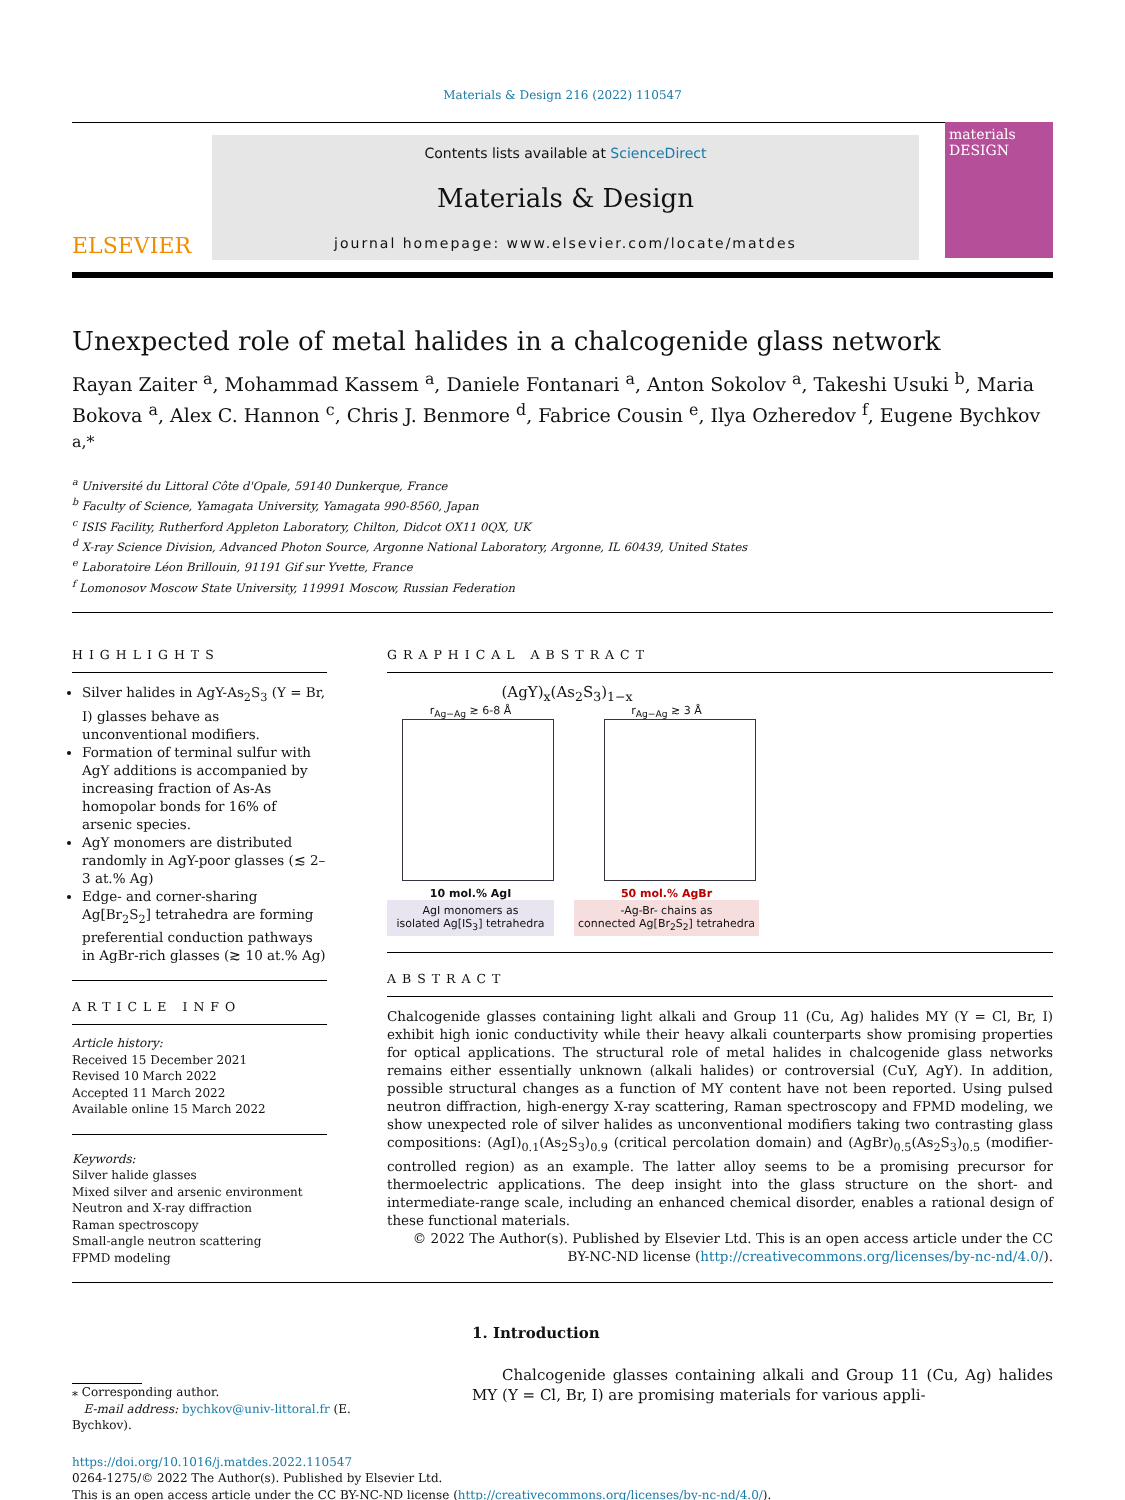Materials & Design 216 (2022) 110547
ELSEVIER
Contents lists available at ScienceDirect
Materials & Design
journal homepage: www.elsevier.com/locate/matdes
materials DESIGN
Unexpected role of metal halides in a chalcogenide glass network
Rayan Zaiter <sup>a</sup>, Mohammad Kassem <sup>a</sup>, Daniele Fontanari <sup>a</sup>, Anton Sokolov <sup>a</sup>, Takeshi Usuki <sup>b</sup>, Maria Bokova <sup>a</sup>, Alex C. Hannon <sup>c</sup>, Chris J. Benmore <sup>d</sup>, Fabrice Cousin <sup>e</sup>, Ilya Ozheredov <sup>f</sup>, Eugene Bychkov <sup>a,*</sup>
<sup>a</sup> Université du Littoral Côte d'Opale, 59140 Dunkerque, France
<sup>b</sup> Faculty of Science, Yamagata University, Yamagata 990-8560, Japan
<sup>c</sup> ISIS Facility, Rutherford Appleton Laboratory, Chilton, Didcot OX11 0QX, UK
<sup>d</sup> X-ray Science Division, Advanced Photon Source, Argonne National Laboratory, Argonne, IL 60439, United States
<sup>e</sup> Laboratoire Léon Brillouin, 91191 Gif sur Yvette, France
<sup>f</sup> Lomonosov Moscow State University, 119991 Moscow, Russian Federation
HIGHLIGHTS
Silver halides in AgY-As<sub>2</sub>S<sub>3</sub> (Y = Br, I) glasses behave as unconventional modifiers.
Formation of terminal sulfur with AgY additions is accompanied by increasing fraction of As-As homopolar bonds for 16% of arsenic species.
AgY monomers are distributed randomly in AgY-poor glasses (≲ 2–3 at.% Ag)
Edge- and corner-sharing Ag[Br<sub>2</sub>S<sub>2</sub>] tetrahedra are forming preferential conduction pathways in AgBr-rich glasses (≳ 10 at.% Ag)
ARTICLE INFO
Article history:
Received 15 December 2021
Revised 10 March 2022
Accepted 11 March 2022
Available online 15 March 2022
Keywords:
Silver halide glasses
Mixed silver and arsenic environment
Neutron and X-ray diffraction
Raman spectroscopy
Small-angle neutron scattering
FPMD modeling
GRAPHICAL ABSTRACT
(AgY)<sub>x</sub>(As<sub>2</sub>S<sub>3</sub>)<sub>1−x</sub>
r<sub>Ag−Ag</sub> ≳ 6-8 Å
10 mol.% AgI
AgI monomers as
isolated Ag[IS<sub>3</sub>] tetrahedra
r<sub>Ag−Ag</sub> ≳ 3 Å
50 mol.% AgBr
-Ag-Br- chains as
connected Ag[Br<sub>2</sub>S<sub>2</sub>] tetrahedra
ABSTRACT
Chalcogenide glasses containing light alkali and Group 11 (Cu, Ag) halides MY (Y = Cl, Br, I) exhibit high ionic conductivity while their heavy alkali counterparts show promising properties for optical applications. The structural role of metal halides in chalcogenide glass networks remains either essentially unknown (alkali halides) or controversial (CuY, AgY). In addition, possible structural changes as a function of MY content have not been reported. Using pulsed neutron diffraction, high-energy X-ray scattering, Raman spectroscopy and FPMD modeling, we show unexpected role of silver halides as unconventional modifiers taking two contrasting glass compositions: (AgI)<sub>0.1</sub>(As<sub>2</sub>S<sub>3</sub>)<sub>0.9</sub> (critical percolation domain) and (AgBr)<sub>0.5</sub>(As<sub>2</sub>S<sub>3</sub>)<sub>0.5</sub> (modifier-controlled region) as an example. The latter alloy seems to be a promising precursor for thermoelectric applications. The deep insight into the glass structure on the short- and intermediate-range scale, including an enhanced chemical disorder, enables a rational design of these functional materials.
© 2022 The Author(s). Published by Elsevier Ltd. This is an open access article under the CC BY-NC-ND license (http://creativecommons.org/licenses/by-nc-nd/4.0/).
⁎ Corresponding author.
E-mail address: bychkov@univ-littoral.fr (E. Bychkov).
1. Introduction
Chalcogenide glasses containing alkali and Group 11 (Cu, Ag) halides MY (Y = Cl, Br, I) are promising materials for various appli-
https://doi.org/10.1016/j.matdes.2022.110547
0264-1275/© 2022 The Author(s). Published by Elsevier Ltd.
This is an open access article under the CC BY-NC-ND license (http://creativecommons.org/licenses/by-nc-nd/4.0/).